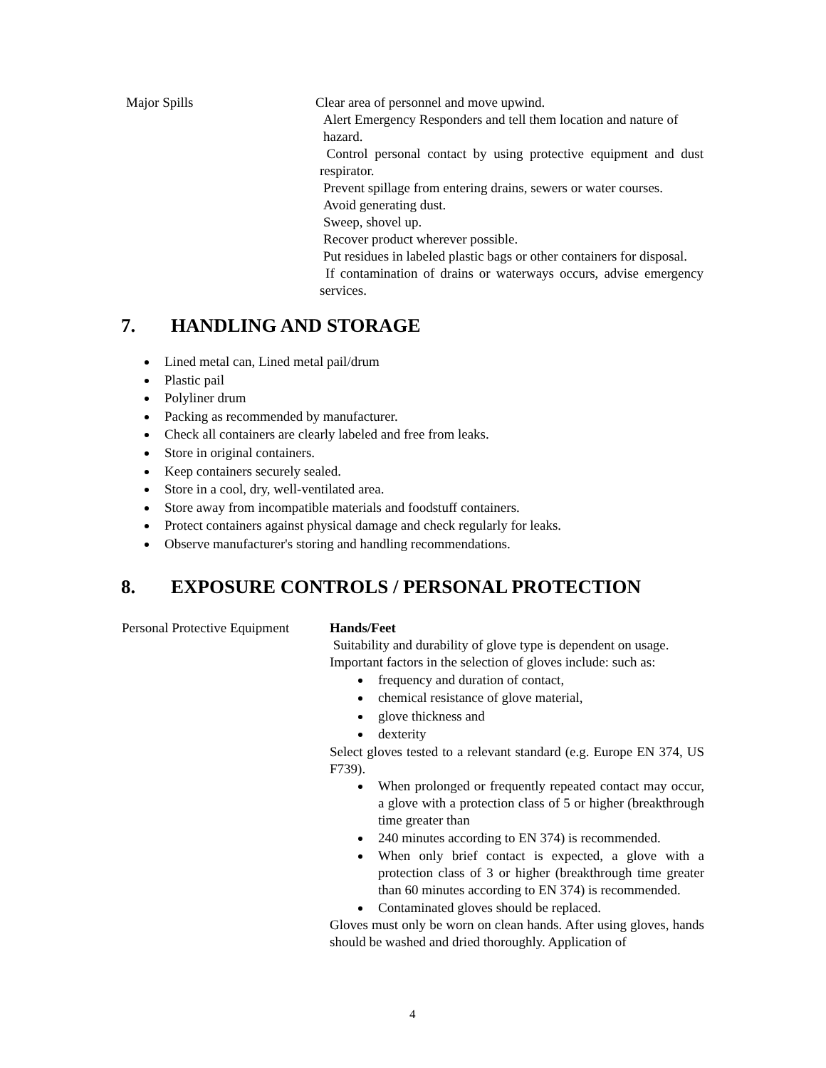Major Spills Clear area of personnel and move upwind.
Alert Emergency Responders and tell them location and nature of hazard.
Control personal contact by using protective equipment and dust respirator.
Prevent spillage from entering drains, sewers or water courses.
Avoid generating dust.
Sweep, shovel up.
Recover product wherever possible.
Put residues in labeled plastic bags or other containers for disposal.
If contamination of drains or waterways occurs, advise emergency services.
7. HANDLING AND STORAGE
Lined metal can, Lined metal pail/drum
Plastic pail
Polyliner drum
Packing as recommended by manufacturer.
Check all containers are clearly labeled and free from leaks.
Store in original containers.
Keep containers securely sealed.
Store in a cool, dry, well-ventilated area.
Store away from incompatible materials and foodstuff containers.
Protect containers against physical damage and check regularly for leaks.
Observe manufacturer's storing and handling recommendations.
8. EXPOSURE CONTROLS / PERSONAL PROTECTION
Personal Protective Equipment
Hands/Feet
Suitability and durability of glove type is dependent on usage. Important factors in the selection of gloves include: such as:
frequency and duration of contact,
chemical resistance of glove material,
glove thickness and
dexterity
Select gloves tested to a relevant standard (e.g. Europe EN 374, US F739).
When prolonged or frequently repeated contact may occur, a glove with a protection class of 5 or higher (breakthrough time greater than
240 minutes according to EN 374) is recommended.
When only brief contact is expected, a glove with a protection class of 3 or higher (breakthrough time greater than 60 minutes according to EN 374) is recommended.
Contaminated gloves should be replaced.
Gloves must only be worn on clean hands. After using gloves, hands should be washed and dried thoroughly. Application of
4